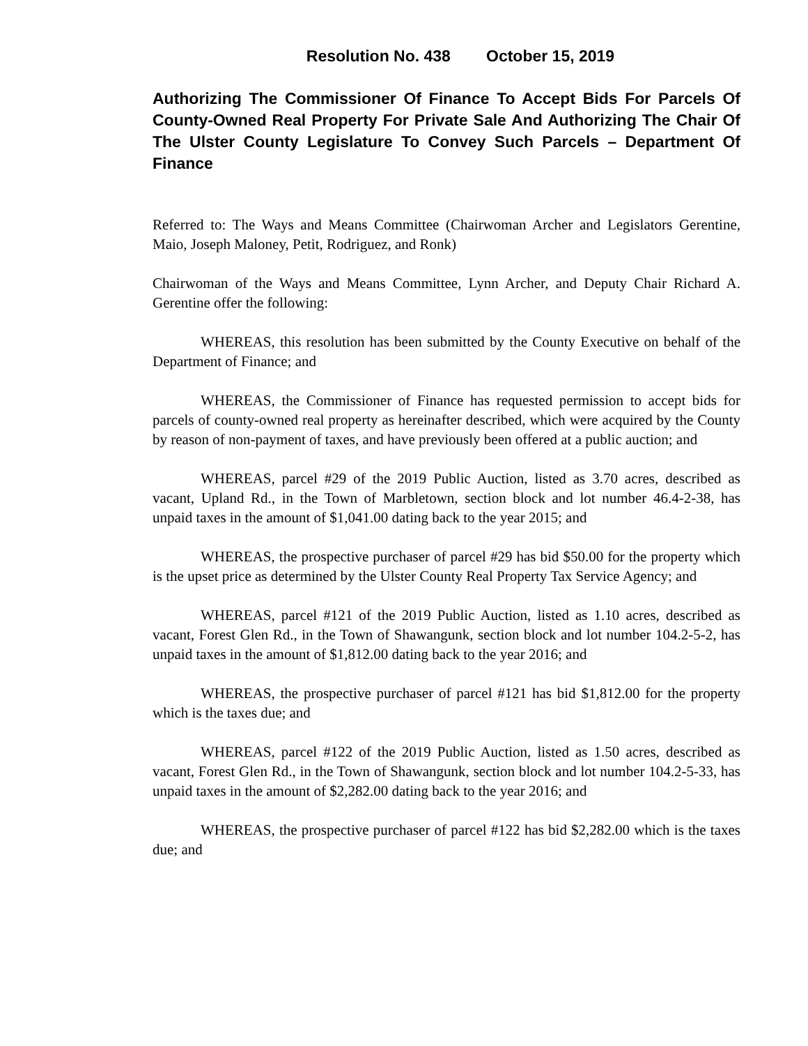Resolution No. 438 October 15, 2019
Authorizing The Commissioner Of Finance To Accept Bids For Parcels Of County-Owned Real Property For Private Sale And Authorizing The Chair Of The Ulster County Legislature To Convey Such Parcels – Department Of Finance
Referred to: The Ways and Means Committee (Chairwoman Archer and Legislators Gerentine, Maio, Joseph Maloney, Petit, Rodriguez, and Ronk)
Chairwoman of the Ways and Means Committee, Lynn Archer, and Deputy Chair Richard A. Gerentine offer the following:
WHEREAS, this resolution has been submitted by the County Executive on behalf of the Department of Finance; and
WHEREAS, the Commissioner of Finance has requested permission to accept bids for parcels of county-owned real property as hereinafter described, which were acquired by the County by reason of non-payment of taxes, and have previously been offered at a public auction; and
WHEREAS, parcel #29 of the 2019 Public Auction, listed as 3.70 acres, described as vacant, Upland Rd., in the Town of Marbletown, section block and lot number 46.4-2-38, has unpaid taxes in the amount of $1,041.00 dating back to the year 2015; and
WHEREAS, the prospective purchaser of parcel #29 has bid $50.00 for the property which is the upset price as determined by the Ulster County Real Property Tax Service Agency; and
WHEREAS, parcel #121 of the 2019 Public Auction, listed as 1.10 acres, described as vacant, Forest Glen Rd., in the Town of Shawangunk, section block and lot number 104.2-5-2, has unpaid taxes in the amount of $1,812.00 dating back to the year 2016; and
WHEREAS, the prospective purchaser of parcel #121 has bid $1,812.00 for the property which is the taxes due; and
WHEREAS, parcel #122 of the 2019 Public Auction, listed as 1.50 acres, described as vacant, Forest Glen Rd., in the Town of Shawangunk, section block and lot number 104.2-5-33, has unpaid taxes in the amount of $2,282.00 dating back to the year 2016; and
WHEREAS, the prospective purchaser of parcel #122 has bid $2,282.00 which is the taxes due; and